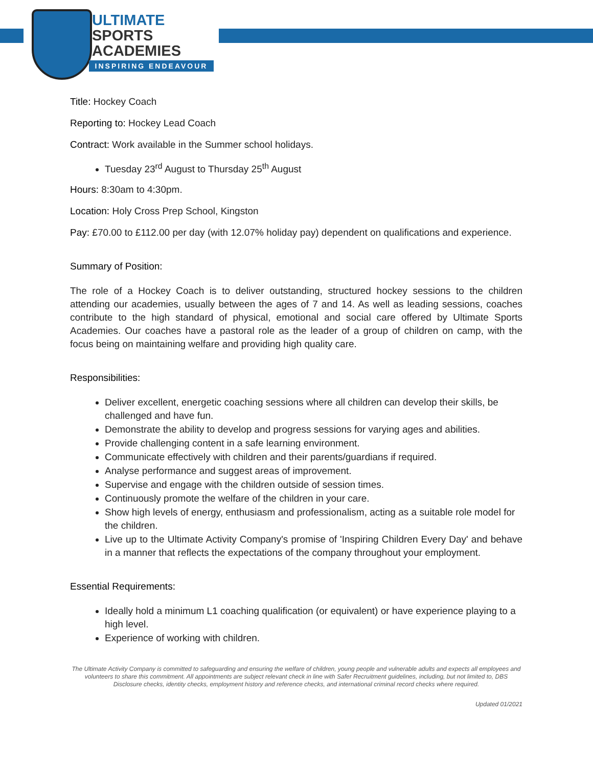ULTIMATE
SPORTS
ACADEMIES
INSPIRING ENDEAVOUR
Title: Hockey Coach
Reporting to: Hockey Lead Coach
Contract: Work available in the Summer school holidays.
Tuesday 23<sup>rd</sup> August to Thursday 25<sup>th</sup> August
Hours: 8:30am to 4:30pm.
Location: Holy Cross Prep School, Kingston
Pay: £70.00 to £112.00 per day (with 12.07% holiday pay) dependent on qualifications and experience.
Summary of Position:
The role of a Hockey Coach is to deliver outstanding, structured hockey sessions to the children attending our academies, usually between the ages of 7 and 14. As well as leading sessions, coaches contribute to the high standard of physical, emotional and social care offered by Ultimate Sports Academies. Our coaches have a pastoral role as the leader of a group of children on camp, with the focus being on maintaining welfare and providing high quality care.
Responsibilities:
Deliver excellent, energetic coaching sessions where all children can develop their skills, be challenged and have fun.
Demonstrate the ability to develop and progress sessions for varying ages and abilities.
Provide challenging content in a safe learning environment.
Communicate effectively with children and their parents/guardians if required.
Analyse performance and suggest areas of improvement.
Supervise and engage with the children outside of session times.
Continuously promote the welfare of the children in your care.
Show high levels of energy, enthusiasm and professionalism, acting as a suitable role model for the children.
Live up to the Ultimate Activity Company's promise of 'Inspiring Children Every Day' and behave in a manner that reflects the expectations of the company throughout your employment.
Essential Requirements:
Ideally hold a minimum L1 coaching qualification (or equivalent) or have experience playing to a high level.
Experience of working with children.
The Ultimate Activity Company is committed to safeguarding and ensuring the welfare of children, young people and vulnerable adults and expects all employees and volunteers to share this commitment. All appointments are subject relevant check in line with Safer Recruitment guidelines, including, but not limited to, DBS Disclosure checks, identity checks, employment history and reference checks, and international criminal record checks where required.
Updated 01/2021